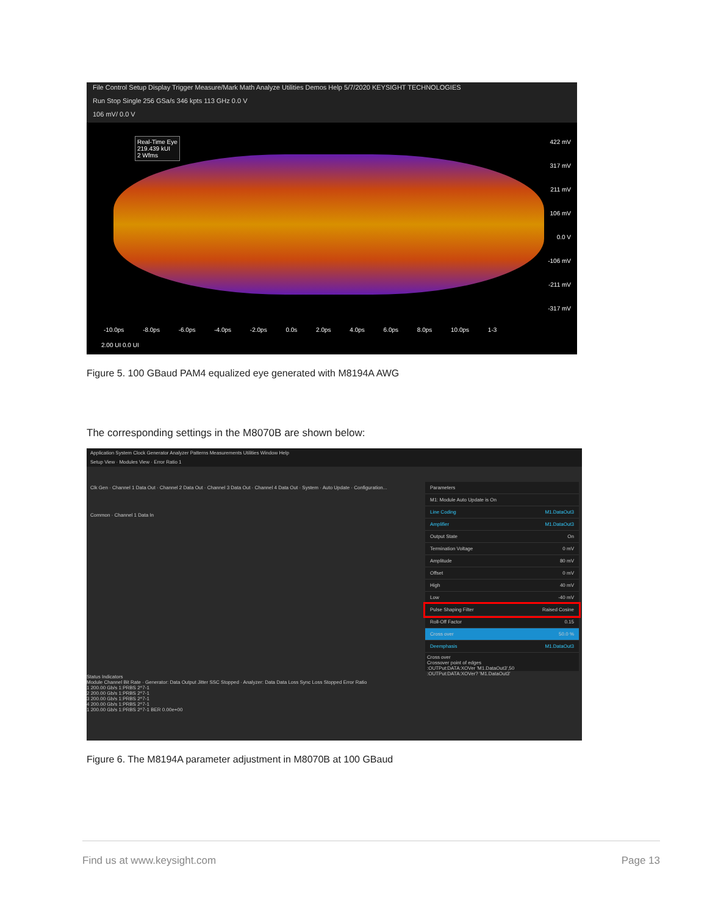File Control Setup Display Trigger Measure/Mark Math Analyze Utilities Demos Help 5/7/2020 KEYSIGHT TECHNOLOGIES
Run Stop Single 256 GSa/s 346 kpts 113 GHz 0.0 V
106 mV/ 0.0 V
Real-Time Eye
219.439 kUI
2 Wfms
422 mV
317 mV
211 mV
106 mV
0.0 V
-106 mV
-211 mV
-317 mV
-10.0ps -8.0ps -6.0ps -4.0ps -2.0ps 0.0s 2.0ps 4.0ps 6.0ps 8.0ps 10.0ps 1-3
2.00 UI 0.0 UI
Figure 5. 100 GBaud PAM4 equalized eye generated with M8194A AWG
The corresponding settings in the M8070B are shown below:
Application System Clock Generator Analyzer Patterns Measurements Utilities Window Help
Setup View · Modules View · Error Ratio 1
Clk Gen · Channel 1 Data Out · Channel 2 Data Out · Channel 3 Data Out · Channel 4 Data Out · System · Auto Update · Configuration...
Common · Channel 1 Data In
Parameters
M1: Module Auto Update is On
Line Coding M1.DataOut3
Amplifier M1.DataOut3
Output State On
Termination Voltage 0 mV
Amplitude 80 mV
Offset 0 mV
High 40 mV
Low -40 mV
Pulse Shaping Filter Raised Cosine
Roll-Off Factor 0.15
Cross over 50.0 %
Deemphasis M1.DataOut3
Cross over
Crossover point of edges
:OUTPut:DATA:XOVer 'M1.DataOut3',50
:OUTPut:DATA:XOVer? 'M1.DataOut3'
Status Indicators
Module Channel Bit Rate · Generator: Data Output Jitter SSC Stopped · Analyzer: Data Data Loss Sync Loss Stopped Error Ratio
1 200.00 Gb/s 1:PRBS 2^7-1
2 200.00 Gb/s 1:PRBS 2^7-1
3 200.00 Gb/s 1:PRBS 2^7-1
4 200.00 Gb/s 1:PRBS 2^7-1
1 200.00 Gb/s 1:PRBS 2^7-1 BER 0.00e+00
Figure 6. The M8194A parameter adjustment in M8070B at 100 GBaud
Find us at www.keysight.com Page 13